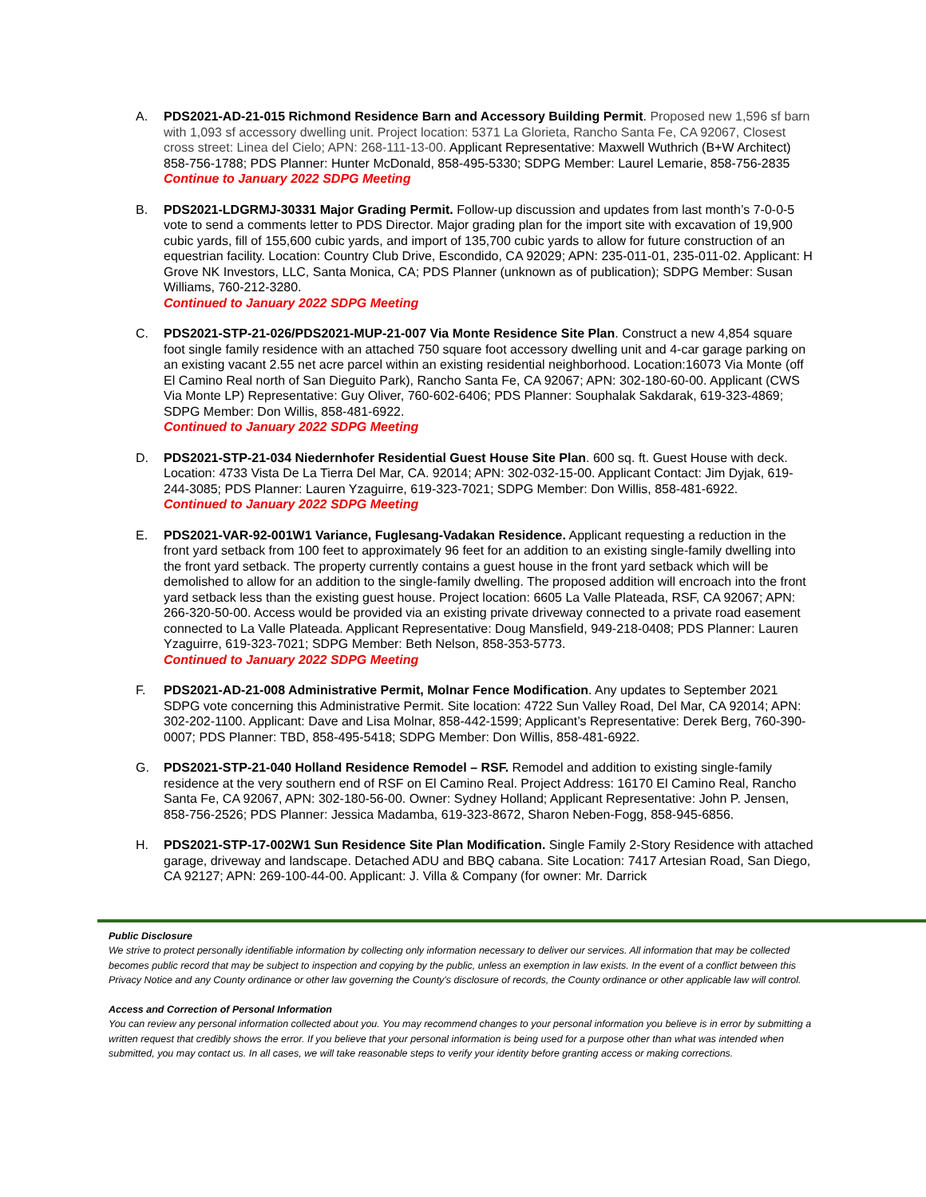A. PDS2021-AD-21-015 Richmond Residence Barn and Accessory Building Permit. Proposed new 1,596 sf barn with 1,093 sf accessory dwelling unit. Project location: 5371 La Glorieta, Rancho Santa Fe, CA 92067, Closest cross street: Linea del Cielo; APN: 268-111-13-00. Applicant Representative: Maxwell Wuthrich (B+W Architect) 858-756-1788; PDS Planner: Hunter McDonald, 858-495-5330; SDPG Member: Laurel Lemarie, 858-756-2835
Continue to January 2022 SDPG Meeting
B. PDS2021-LDGRMJ-30331 Major Grading Permit. Follow-up discussion and updates from last month’s 7-0-0-5 vote to send a comments letter to PDS Director. Major grading plan for the import site with excavation of 19,900 cubic yards, fill of 155,600 cubic yards, and import of 135,700 cubic yards to allow for future construction of an equestrian facility. Location: Country Club Drive, Escondido, CA 92029; APN: 235-011-01, 235-011-02. Applicant: H Grove NK Investors, LLC, Santa Monica, CA; PDS Planner (unknown as of publication); SDPG Member: Susan Williams, 760-212-3280.
Continued to January 2022 SDPG Meeting
C. PDS2021-STP-21-026/PDS2021-MUP-21-007 Via Monte Residence Site Plan. Construct a new 4,854 square foot single family residence with an attached 750 square foot accessory dwelling unit and 4-car garage parking on an existing vacant 2.55 net acre parcel within an existing residential neighborhood. Location:16073 Via Monte (off El Camino Real north of San Dieguito Park), Rancho Santa Fe, CA 92067; APN: 302-180-60-00. Applicant (CWS Via Monte LP) Representative: Guy Oliver, 760-602-6406; PDS Planner: Souphalak Sakdarak, 619-323-4869; SDPG Member: Don Willis, 858-481-6922.
Continued to January 2022 SDPG Meeting
D. PDS2021-STP-21-034 Niedernhofer Residential Guest House Site Plan. 600 sq. ft. Guest House with deck. Location: 4733 Vista De La Tierra Del Mar, CA. 92014; APN: 302-032-15-00. Applicant Contact: Jim Dyjak, 619-244-3085; PDS Planner: Lauren Yzaguirre, 619-323-7021; SDPG Member: Don Willis, 858-481-6922.
Continued to January 2022 SDPG Meeting
E. PDS2021-VAR-92-001W1 Variance, Fuglesang-Vadakan Residence. Applicant requesting a reduction in the front yard setback from 100 feet to approximately 96 feet for an addition to an existing single-family dwelling into the front yard setback. The property currently contains a guest house in the front yard setback which will be demolished to allow for an addition to the single-family dwelling. The proposed addition will encroach into the front yard setback less than the existing guest house. Project location: 6605 La Valle Plateada, RSF, CA 92067; APN: 266-320-50-00. Access would be provided via an existing private driveway connected to a private road easement connected to La Valle Plateada. Applicant Representative: Doug Mansfield, 949-218-0408; PDS Planner: Lauren Yzaguirre, 619-323-7021; SDPG Member: Beth Nelson, 858-353-5773.
Continued to January 2022 SDPG Meeting
F. PDS2021-AD-21-008 Administrative Permit, Molnar Fence Modification. Any updates to September 2021 SDPG vote concerning this Administrative Permit. Site location: 4722 Sun Valley Road, Del Mar, CA 92014; APN: 302-202-1100. Applicant: Dave and Lisa Molnar, 858-442-1599; Applicant’s Representative: Derek Berg, 760-390-0007; PDS Planner: TBD, 858-495-5418; SDPG Member: Don Willis, 858-481-6922.
G. PDS2021-STP-21-040 Holland Residence Remodel – RSF. Remodel and addition to existing single-family residence at the very southern end of RSF on El Camino Real. Project Address: 16170 El Camino Real, Rancho Santa Fe, CA 92067, APN: 302-180-56-00. Owner: Sydney Holland; Applicant Representative: John P. Jensen, 858-756-2526; PDS Planner: Jessica Madamba, 619-323-8672, Sharon Neben-Fogg, 858-945-6856.
H. PDS2021-STP-17-002W1 Sun Residence Site Plan Modification. Single Family 2-Story Residence with attached garage, driveway and landscape. Detached ADU and BBQ cabana. Site Location: 7417 Artesian Road, San Diego, CA 92127; APN: 269-100-44-00. Applicant: J. Villa & Company (for owner: Mr. Darrick
Public Disclosure
We strive to protect personally identifiable information by collecting only information necessary to deliver our services. All information that may be collected becomes public record that may be subject to inspection and copying by the public, unless an exemption in law exists. In the event of a conflict between this Privacy Notice and any County ordinance or other law governing the County's disclosure of records, the County ordinance or other applicable law will control.
Access and Correction of Personal Information
You can review any personal information collected about you. You may recommend changes to your personal information you believe is in error by submitting a written request that credibly shows the error. If you believe that your personal information is being used for a purpose other than what was intended when submitted, you may contact us. In all cases, we will take reasonable steps to verify your identity before granting access or making corrections.